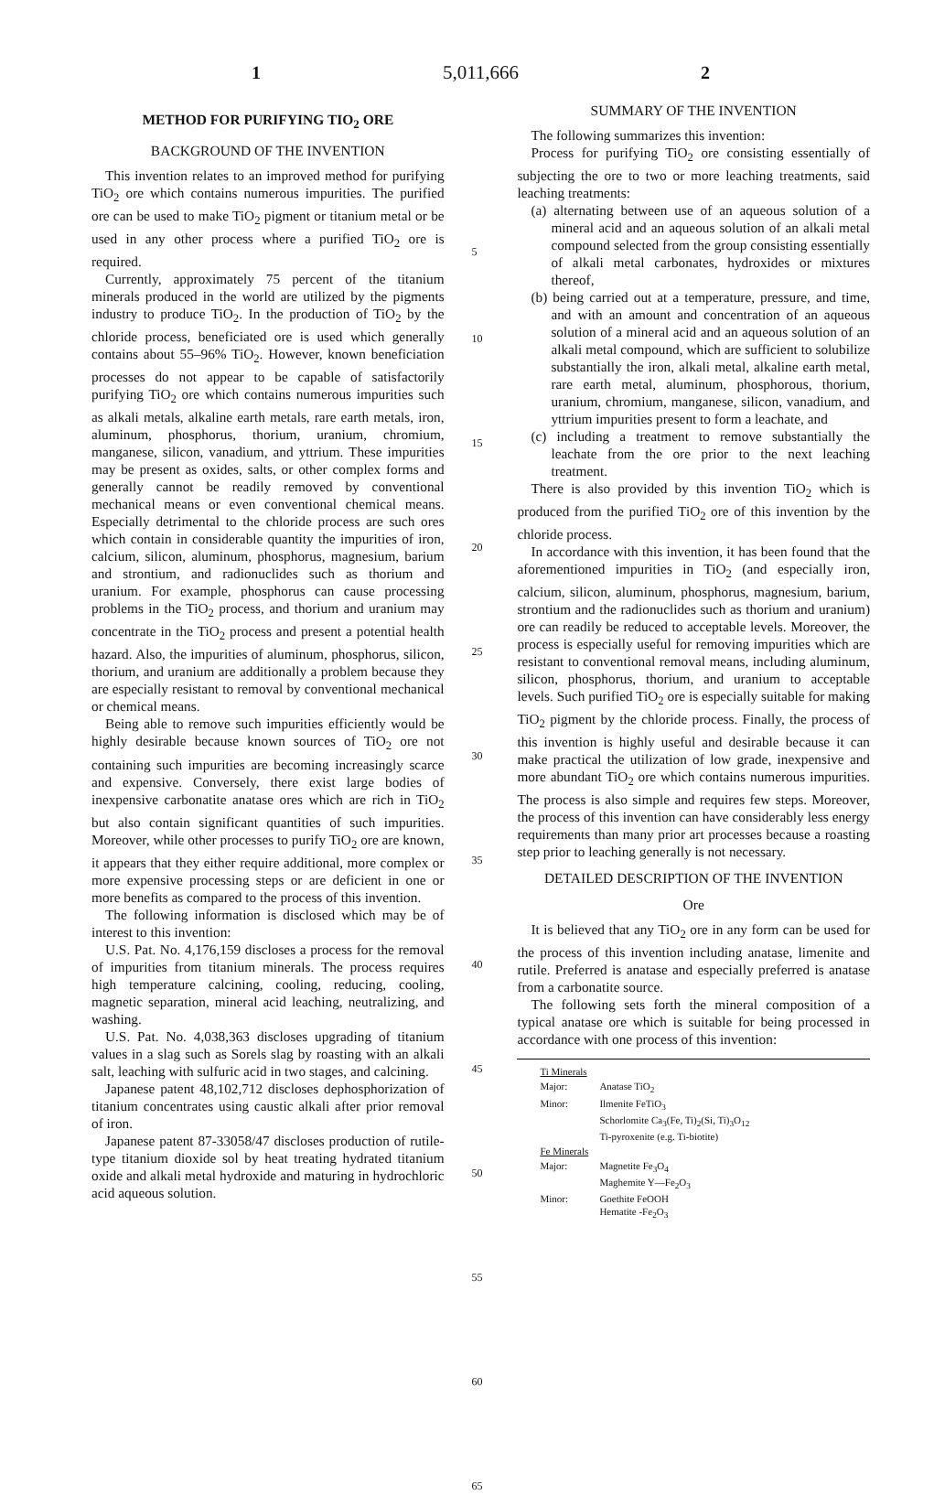1 5,011,666 2
METHOD FOR PURIFYING TIO<sub>2</sub> ORE
BACKGROUND OF THE INVENTION
This invention relates to an improved method for purifying TiO<sub>2</sub> ore which contains numerous impurities. The purified ore can be used to make TiO<sub>2</sub> pigment or titanium metal or be used in any other process where a purified TiO<sub>2</sub> ore is required.
Currently, approximately 75 percent of the titanium minerals produced in the world are utilized by the pigments industry to produce TiO<sub>2</sub>. In the production of TiO<sub>2</sub> by the chloride process, beneficiated ore is used which generally contains about 55–96% TiO<sub>2</sub>. However, known beneficiation processes do not appear to be capable of satisfactorily purifying TiO<sub>2</sub> ore which contains numerous impurities such as alkali metals, alkaline earth metals, rare earth metals, iron, aluminum, phosphorus, thorium, uranium, chromium, manganese, silicon, vanadium, and yttrium. These impurities may be present as oxides, salts, or other complex forms and generally cannot be readily removed by conventional mechanical means or even conventional chemical means. Especially detrimental to the chloride process are such ores which contain in considerable quantity the impurities of iron, calcium, silicon, aluminum, phosphorus, magnesium, barium and strontium, and radionuclides such as thorium and uranium. For example, phosphorus can cause processing problems in the TiO<sub>2</sub> process, and thorium and uranium may concentrate in the TiO<sub>2</sub> process and present a potential health hazard. Also, the impurities of aluminum, phosphorus, silicon, thorium, and uranium are additionally a problem because they are especially resistant to removal by conventional mechanical or chemical means.
Being able to remove such impurities efficiently would be highly desirable because known sources of TiO<sub>2</sub> ore not containing such impurities are becoming increasingly scarce and expensive. Conversely, there exist large bodies of inexpensive carbonatite anatase ores which are rich in TiO<sub>2</sub> but also contain significant quantities of such impurities. Moreover, while other processes to purify TiO<sub>2</sub> ore are known, it appears that they either require additional, more complex or more expensive processing steps or are deficient in one or more benefits as compared to the process of this invention.
The following information is disclosed which may be of interest to this invention:
U.S. Pat. No. 4,176,159 discloses a process for the removal of impurities from titanium minerals. The process requires high temperature calcining, cooling, reducing, cooling, magnetic separation, mineral acid leaching, neutralizing, and washing.
U.S. Pat. No. 4,038,363 discloses upgrading of titanium values in a slag such as Sorels slag by roasting with an alkali salt, leaching with sulfuric acid in two stages, and calcining.
Japanese patent 48,102,712 discloses dephosphorization of titanium concentrates using caustic alkali after prior removal of iron.
Japanese patent 87-33058/47 discloses production of rutile-type titanium dioxide sol by heat treating hydrated titanium oxide and alkali metal hydroxide and maturing in hydrochloric acid aqueous solution.
5
10
15
20
25
30
35
40
45
50
55
60
65
SUMMARY OF THE INVENTION
The following summarizes this invention:
Process for purifying TiO<sub>2</sub> ore consisting essentially of subjecting the ore to two or more leaching treatments, said leaching treatments:
(a) alternating between use of an aqueous solution of a mineral acid and an aqueous solution of an alkali metal compound selected from the group consisting essentially of alkali metal carbonates, hydroxides or mixtures thereof,
(b) being carried out at a temperature, pressure, and time, and with an amount and concentration of an aqueous solution of a mineral acid and an aqueous solution of an alkali metal compound, which are sufficient to solubilize substantially the iron, alkali metal, alkaline earth metal, rare earth metal, aluminum, phosphorous, thorium, uranium, chromium, manganese, silicon, vanadium, and yttrium impurities present to form a leachate, and
(c) including a treatment to remove substantially the leachate from the ore prior to the next leaching treatment.
There is also provided by this invention TiO<sub>2</sub> which is produced from the purified TiO<sub>2</sub> ore of this invention by the chloride process.
In accordance with this invention, it has been found that the aforementioned impurities in TiO<sub>2</sub> (and especially iron, calcium, silicon, aluminum, phosphorus, magnesium, barium, strontium and the radionuclides such as thorium and uranium) ore can readily be reduced to acceptable levels. Moreover, the process is especially useful for removing impurities which are resistant to conventional removal means, including aluminum, silicon, phosphorus, thorium, and uranium to acceptable levels. Such purified TiO<sub>2</sub> ore is especially suitable for making TiO<sub>2</sub> pigment by the chloride process. Finally, the process of this invention is highly useful and desirable because it can make practical the utilization of low grade, inexpensive and more abundant TiO<sub>2</sub> ore which contains numerous impurities. The process is also simple and requires few steps. Moreover, the process of this invention can have considerably less energy requirements than many prior art processes because a roasting step prior to leaching generally is not necessary.
DETAILED DESCRIPTION OF THE INVENTION
Ore
It is believed that any TiO<sub>2</sub> ore in any form can be used for the process of this invention including anatase, limenite and rutile. Preferred is anatase and especially preferred is anatase from a carbonatite source.
The following sets forth the mineral composition of a typical anatase ore which is suitable for being processed in accordance with one process of this invention:
| Ti Minerals | |
| Major: | Anatase TiO<sub>2</sub> |
| Minor: | Ilmenite FeTiO<sub>3</sub> Schorlomite Ca<sub>3</sub>(Fe, Ti)<sub>2</sub>(Si, Ti)<sub>3</sub>O<sub>12</sub> Ti-pyroxenite (e.g. Ti-biotite) |
| Fe Minerals | |
| Major: | Magnetite Fe<sub>3</sub>O<sub>4</sub> Maghemite Y—Fe<sub>2</sub>O<sub>3</sub> |
| Minor: | Goethite FeOOH Hematite -Fe<sub>2</sub>O<sub>3</sub> |